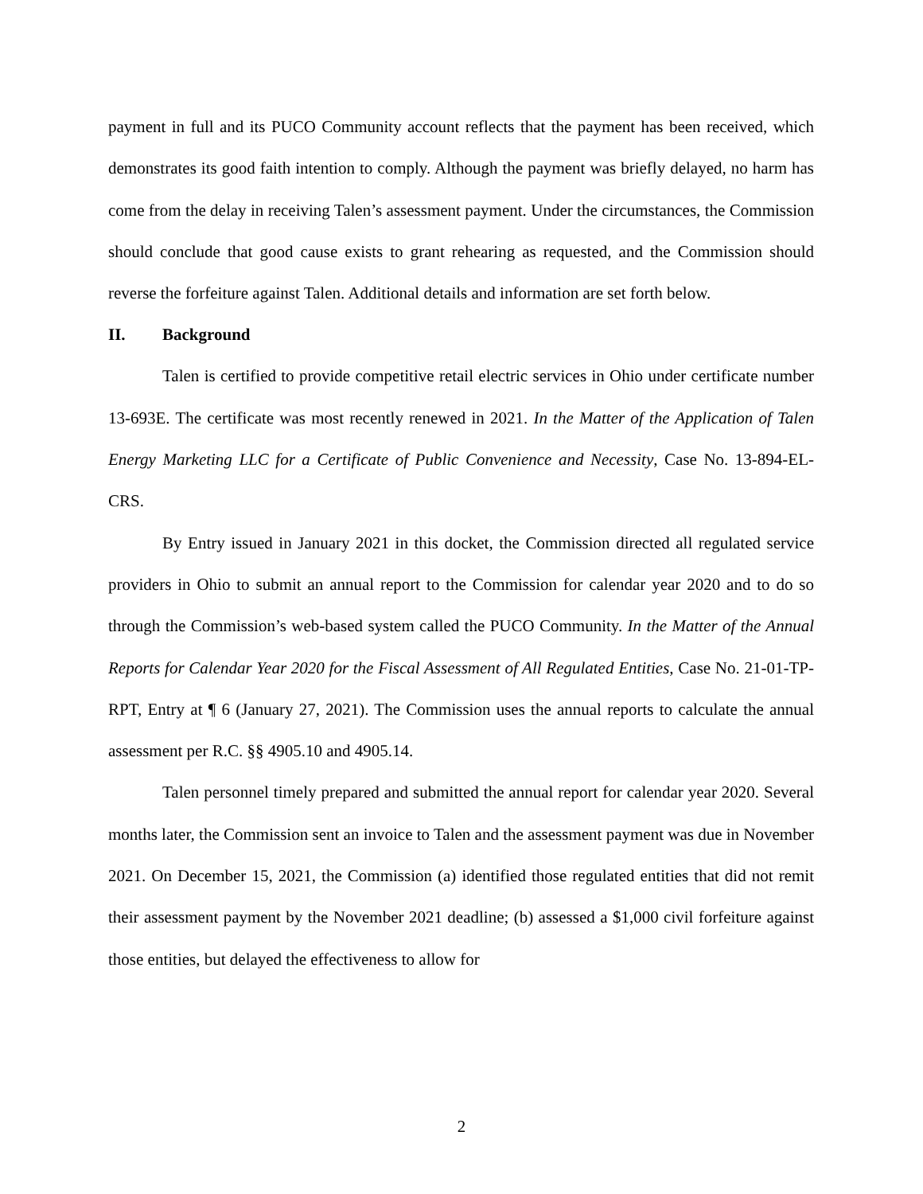payment in full and its PUCO Community account reflects that the payment has been received, which demonstrates its good faith intention to comply. Although the payment was briefly delayed, no harm has come from the delay in receiving Talen’s assessment payment. Under the circumstances, the Commission should conclude that good cause exists to grant rehearing as requested, and the Commission should reverse the forfeiture against Talen. Additional details and information are set forth below.
II. Background
Talen is certified to provide competitive retail electric services in Ohio under certificate number 13-693E. The certificate was most recently renewed in 2021. In the Matter of the Application of Talen Energy Marketing LLC for a Certificate of Public Convenience and Necessity, Case No. 13-894-EL-CRS.
By Entry issued in January 2021 in this docket, the Commission directed all regulated service providers in Ohio to submit an annual report to the Commission for calendar year 2020 and to do so through the Commission’s web-based system called the PUCO Community. In the Matter of the Annual Reports for Calendar Year 2020 for the Fiscal Assessment of All Regulated Entities, Case No. 21-01-TP-RPT, Entry at ¶ 6 (January 27, 2021). The Commission uses the annual reports to calculate the annual assessment per R.C. §§ 4905.10 and 4905.14.
Talen personnel timely prepared and submitted the annual report for calendar year 2020. Several months later, the Commission sent an invoice to Talen and the assessment payment was due in November 2021. On December 15, 2021, the Commission (a) identified those regulated entities that did not remit their assessment payment by the November 2021 deadline; (b) assessed a $1,000 civil forfeiture against those entities, but delayed the effectiveness to allow for
2